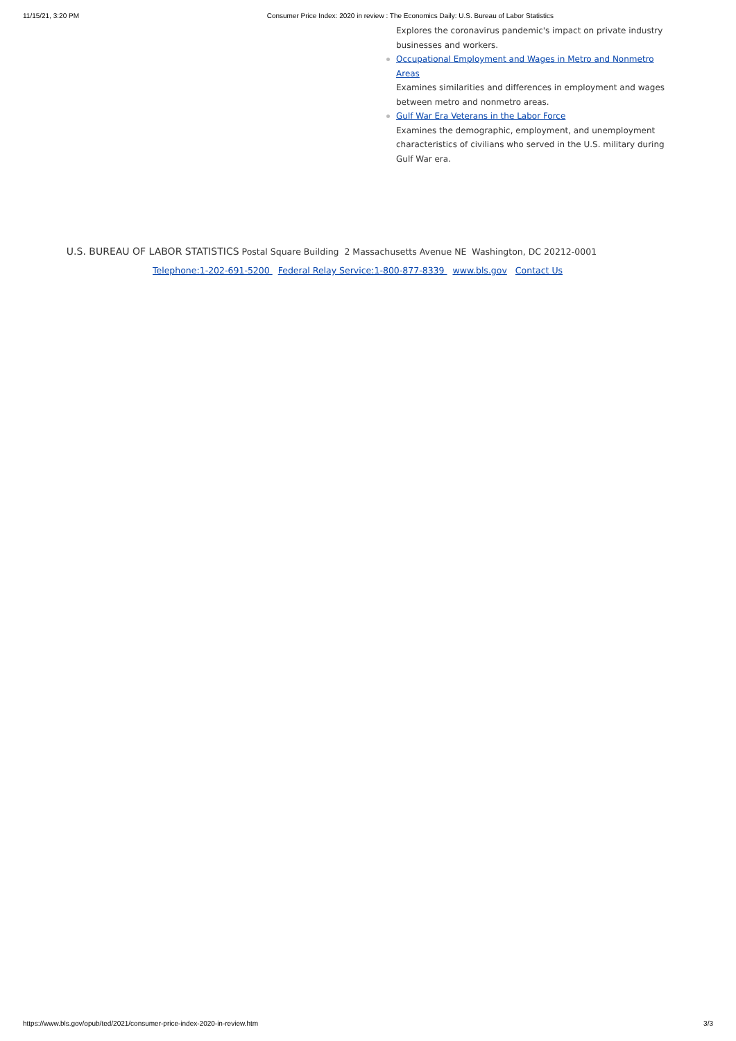11/15/21, 3:20 PM Consumer Price Index: 2020 in review : The Economics Daily: U.S. Bureau of Labor Statistics
Explores the coronavirus pandemic's impact on private industry businesses and workers.
Occupational Employment and Wages in Metro and Nonmetro Areas
Examines similarities and differences in employment and wages between metro and nonmetro areas.
Gulf War Era Veterans in the Labor Force
Examines the demographic, employment, and unemployment characteristics of civilians who served in the U.S. military during Gulf War era.
U.S. BUREAU OF LABOR STATISTICS Postal Square Building 2 Massachusetts Avenue NE Washington, DC 20212-0001
Telephone:1-202-691-5200 Federal Relay Service:1-800-877-8339 www.bls.gov Contact Us
https://www.bls.gov/opub/ted/2021/consumer-price-index-2020-in-review.htm 3/3